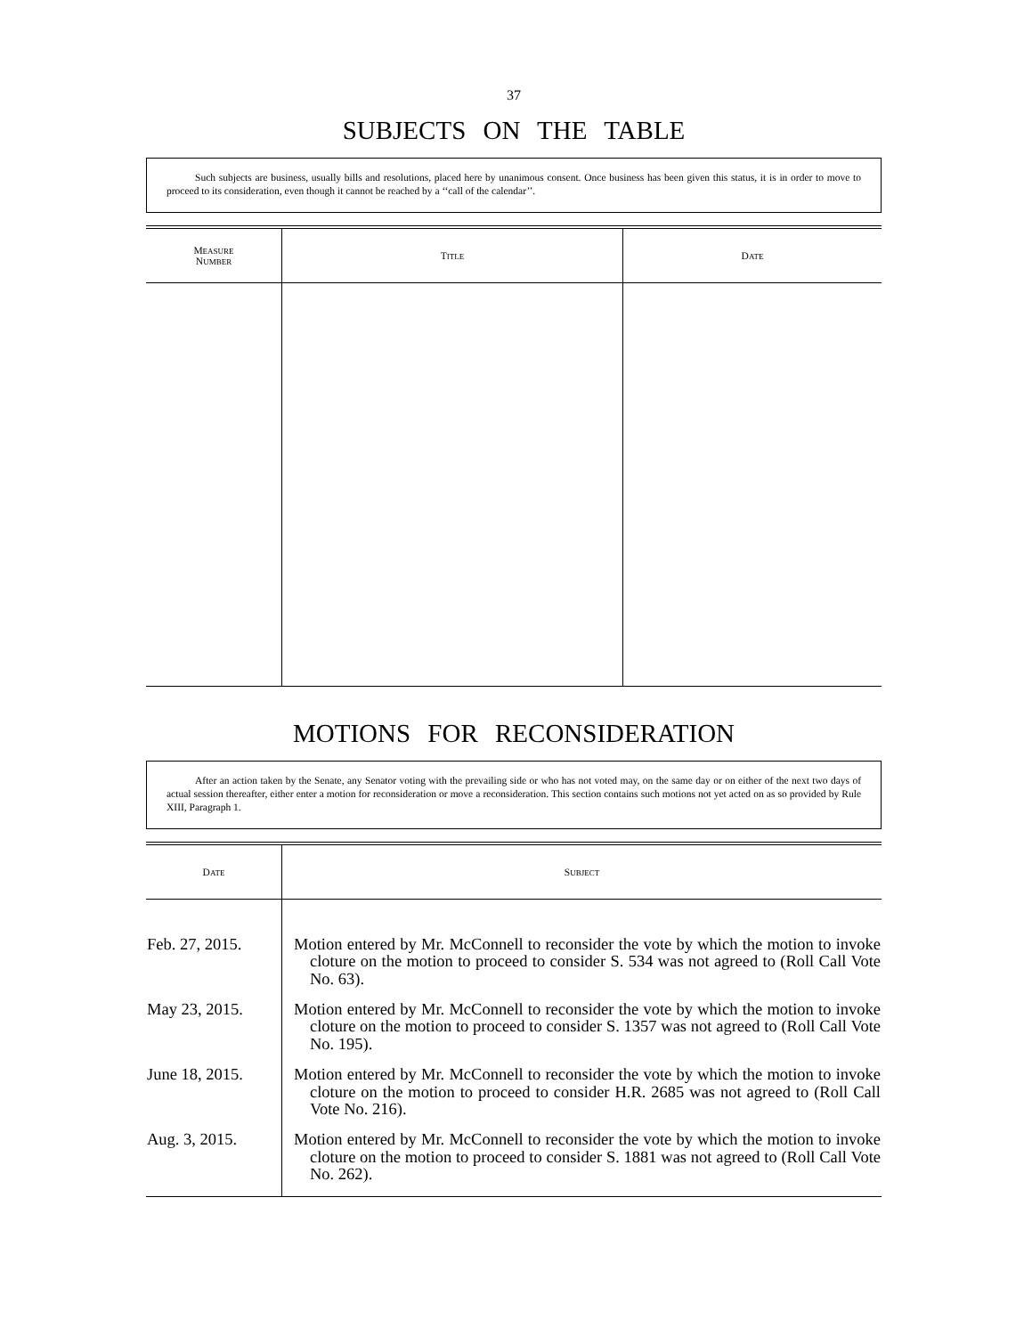37
SUBJECTS ON THE TABLE
Such subjects are business, usually bills and resolutions, placed here by unanimous consent. Once business has been given this status, it is in order to move to proceed to its consideration, even though it cannot be reached by a ‘‘call of the calendar’’.
| M EASURE N UMBER | T ITLE | D ATE |
| --- | --- | --- |
MOTIONS FOR RECONSIDERATION
After an action taken by the Senate, any Senator voting with the prevailing side or who has not voted may, on the same day or on either of the next two days of actual session thereafter, either enter a motion for reconsideration or move a reconsideration. This section contains such motions not yet acted on as so provided by Rule XIII, Paragraph 1.
| D ATE | S UBJECT |
| --- | --- |
| Feb. 27, 2015. | Motion entered by Mr. McConnell to reconsider the vote by which the motion to invoke cloture on the motion to proceed to consider S. 534 was not agreed to (Roll Call Vote No. 63). |
| May 23, 2015. | Motion entered by Mr. McConnell to reconsider the vote by which the motion to invoke cloture on the motion to proceed to consider S. 1357 was not agreed to (Roll Call Vote No. 195). |
| June 18, 2015. | Motion entered by Mr. McConnell to reconsider the vote by which the motion to invoke cloture on the motion to proceed to consider H.R. 2685 was not agreed to (Roll Call Vote No. 216). |
| Aug. 3, 2015. | Motion entered by Mr. McConnell to reconsider the vote by which the motion to invoke cloture on the motion to proceed to consider S. 1881 was not agreed to (Roll Call Vote No. 262). |